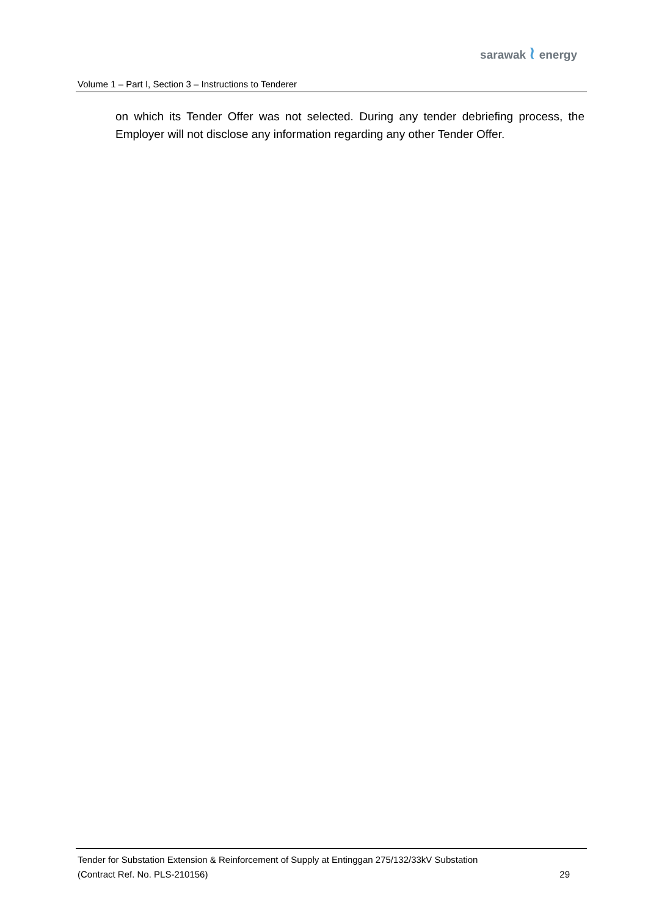sarawak ≀ energy
Volume 1 – Part I, Section 3 – Instructions to Tenderer
on which its Tender Offer was not selected. During any tender debriefing process, the Employer will not disclose any information regarding any other Tender Offer.
Tender for Substation Extension & Reinforcement of Supply at Entinggan 275/132/33kV Substation
(Contract Ref. No. PLS-210156) 29